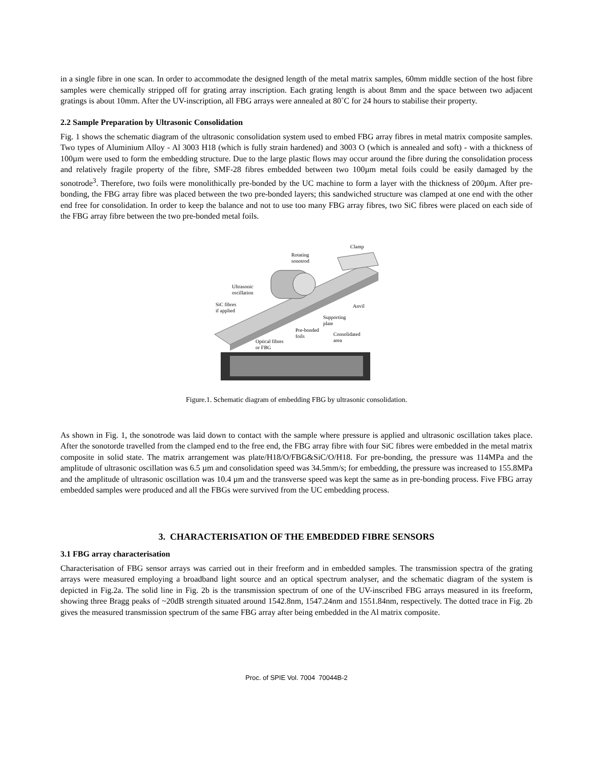in a single fibre in one scan. In order to accommodate the designed length of the metal matrix samples, 60mm middle section of the host fibre samples were chemically stripped off for grating array inscription. Each grating length is about 8mm and the space between two adjacent gratings is about 10mm. After the UV-inscription, all FBG arrays were annealed at 80˚C for 24 hours to stabilise their property.
2.2 Sample Preparation by Ultrasonic Consolidation
Fig. 1 shows the schematic diagram of the ultrasonic consolidation system used to embed FBG array fibres in metal matrix composite samples. Two types of Aluminium Alloy - Al 3003 H18 (which is fully strain hardened) and 3003 O (which is annealed and soft) - with a thickness of 100µm were used to form the embedding structure. Due to the large plastic flows may occur around the fibre during the consolidation process and relatively fragile property of the fibre, SMF-28 fibres embedded between two 100µm metal foils could be easily damaged by the sonotrode<sup>3</sup>. Therefore, two foils were monolithically pre-bonded by the UC machine to form a layer with the thickness of 200µm. After pre-bonding, the FBG array fibre was placed between the two pre-bonded layers; this sandwiched structure was clamped at one end with the other end free for consolidation. In order to keep the balance and not to use too many FBG array fibres, two SiC fibres were placed on each side of the FBG array fibre between the two pre-bonded metal foils.
Clamp
Rotating
sonotrod
Ultrasonic
oscillation
SiC fibres
if applied
Anvil
Supporting
plate
Pre-bonded
foils
Consolidated
area
Optical fibres
or FBG
Figure.1. Schematic diagram of embedding FBG by ultrasonic consolidation.
As shown in Fig. 1, the sonotrode was laid down to contact with the sample where pressure is applied and ultrasonic oscillation takes place. After the sonotorde travelled from the clamped end to the free end, the FBG array fibre with four SiC fibres were embedded in the metal matrix composite in solid state. The matrix arrangement was plate/H18/O/FBG&SiC/O/H18. For pre-bonding, the pressure was 114MPa and the amplitude of ultrasonic oscillation was 6.5 µm and consolidation speed was 34.5mm/s; for embedding, the pressure was increased to 155.8MPa and the amplitude of ultrasonic oscillation was 10.4 µm and the transverse speed was kept the same as in pre-bonding process. Five FBG array embedded samples were produced and all the FBGs were survived from the UC embedding process.
3. CHARACTERISATION OF THE EMBEDDED FIBRE SENSORS
3.1 FBG array characterisation
Characterisation of FBG sensor arrays was carried out in their freeform and in embedded samples. The transmission spectra of the grating arrays were measured employing a broadband light source and an optical spectrum analyser, and the schematic diagram of the system is depicted in Fig.2a. The solid line in Fig. 2b is the transmission spectrum of one of the UV-inscribed FBG arrays measured in its freeform, showing three Bragg peaks of ~20dB strength situated around 1542.8nm, 1547.24nm and 1551.84nm, respectively. The dotted trace in Fig. 2b gives the measured transmission spectrum of the same FBG array after being embedded in the Al matrix composite.
Proc. of SPIE Vol. 7004 70044B-2